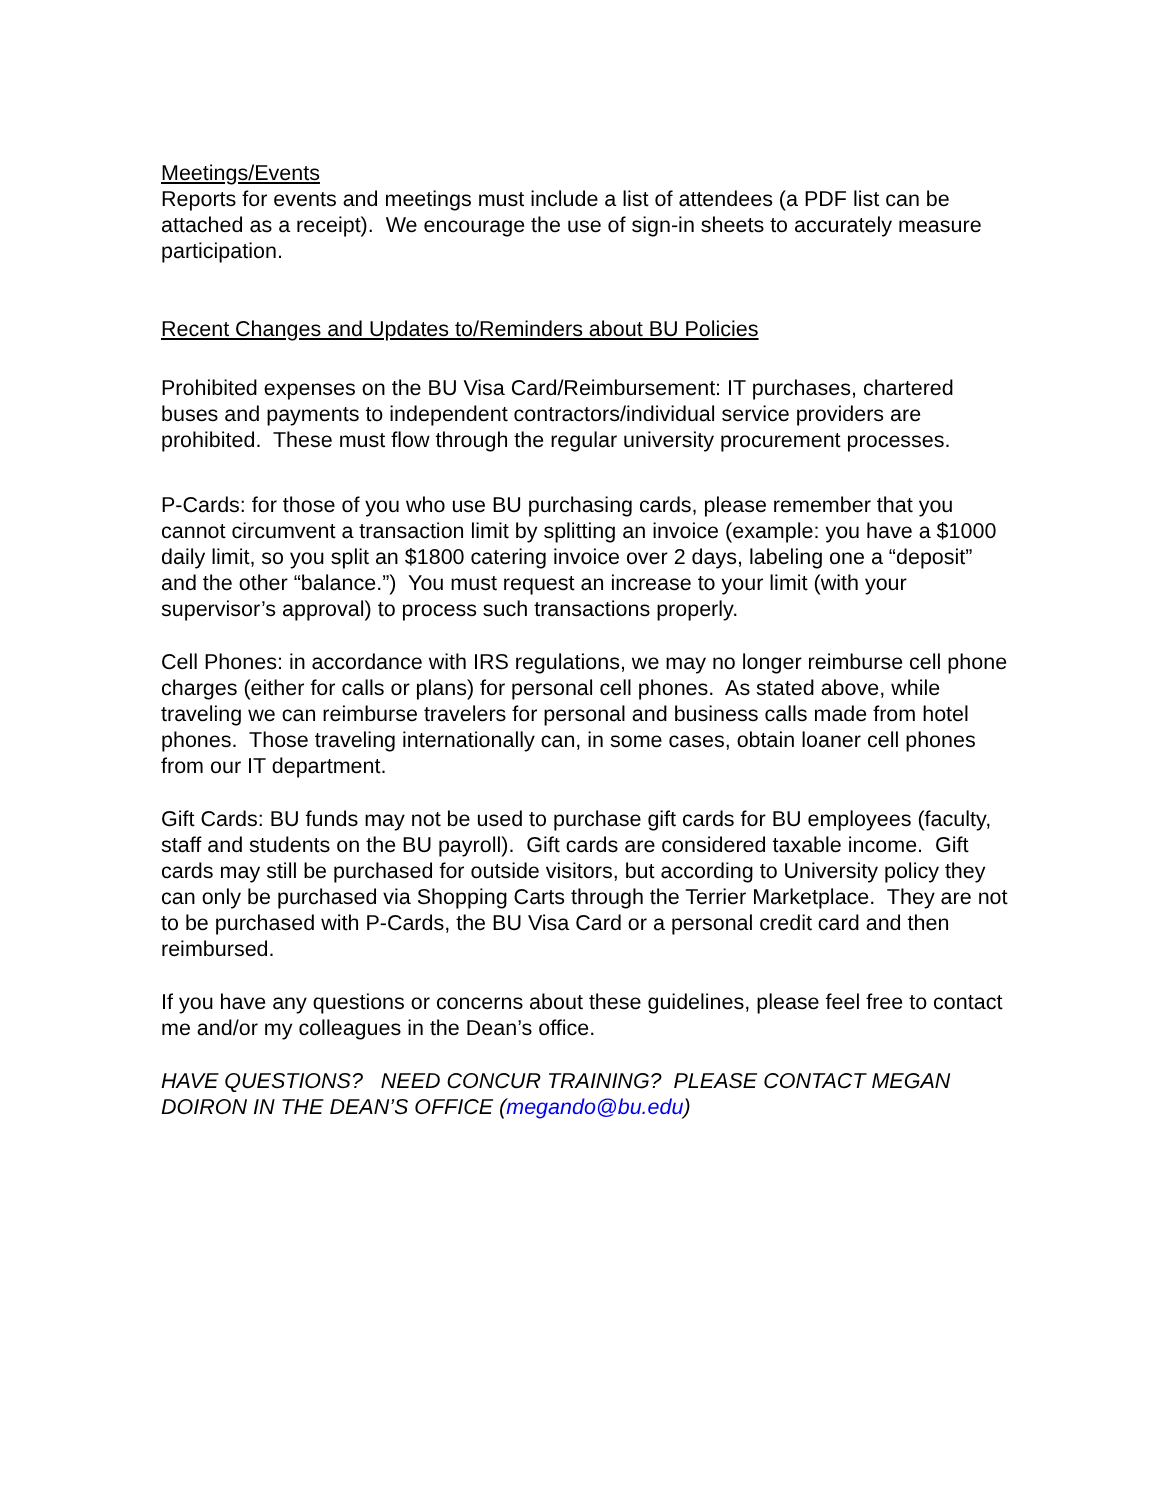Meetings/Events
Reports for events and meetings must include a list of attendees (a PDF list can be attached as a receipt). We encourage the use of sign-in sheets to accurately measure participation.
Recent Changes and Updates to/Reminders about BU Policies
Prohibited expenses on the BU Visa Card/Reimbursement: IT purchases, chartered buses and payments to independent contractors/individual service providers are prohibited. These must flow through the regular university procurement processes.
P-Cards: for those of you who use BU purchasing cards, please remember that you cannot circumvent a transaction limit by splitting an invoice (example: you have a $1000 daily limit, so you split an $1800 catering invoice over 2 days, labeling one a “deposit” and the other “balance.”) You must request an increase to your limit (with your supervisor’s approval) to process such transactions properly.
Cell Phones: in accordance with IRS regulations, we may no longer reimburse cell phone charges (either for calls or plans) for personal cell phones. As stated above, while traveling we can reimburse travelers for personal and business calls made from hotel phones. Those traveling internationally can, in some cases, obtain loaner cell phones from our IT department.
Gift Cards: BU funds may not be used to purchase gift cards for BU employees (faculty, staff and students on the BU payroll). Gift cards are considered taxable income. Gift cards may still be purchased for outside visitors, but according to University policy they can only be purchased via Shopping Carts through the Terrier Marketplace. They are not to be purchased with P-Cards, the BU Visa Card or a personal credit card and then reimbursed.
If you have any questions or concerns about these guidelines, please feel free to contact me and/or my colleagues in the Dean’s office.
HAVE QUESTIONS? NEED CONCUR TRAINING? PLEASE CONTACT MEGAN DOIRON IN THE DEAN’S OFFICE (megando@bu.edu)